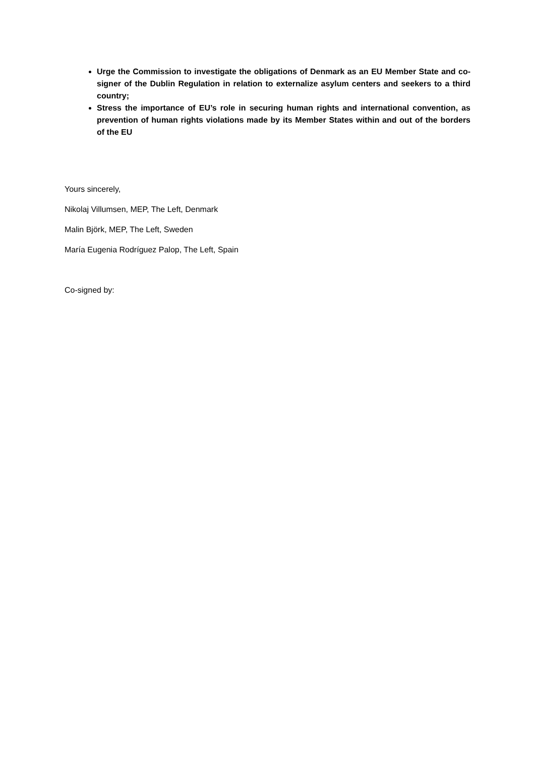Urge the Commission to investigate the obligations of Denmark as an EU Member State and co-signer of the Dublin Regulation in relation to externalize asylum centers and seekers to a third country;
Stress the importance of EU’s role in securing human rights and international convention, as prevention of human rights violations made by its Member States within and out of the borders of the EU
Yours sincerely,
Nikolaj Villumsen, MEP, The Left, Denmark
Malin Björk, MEP, The Left, Sweden
María Eugenia Rodríguez Palop, The Left, Spain
Co-signed by: